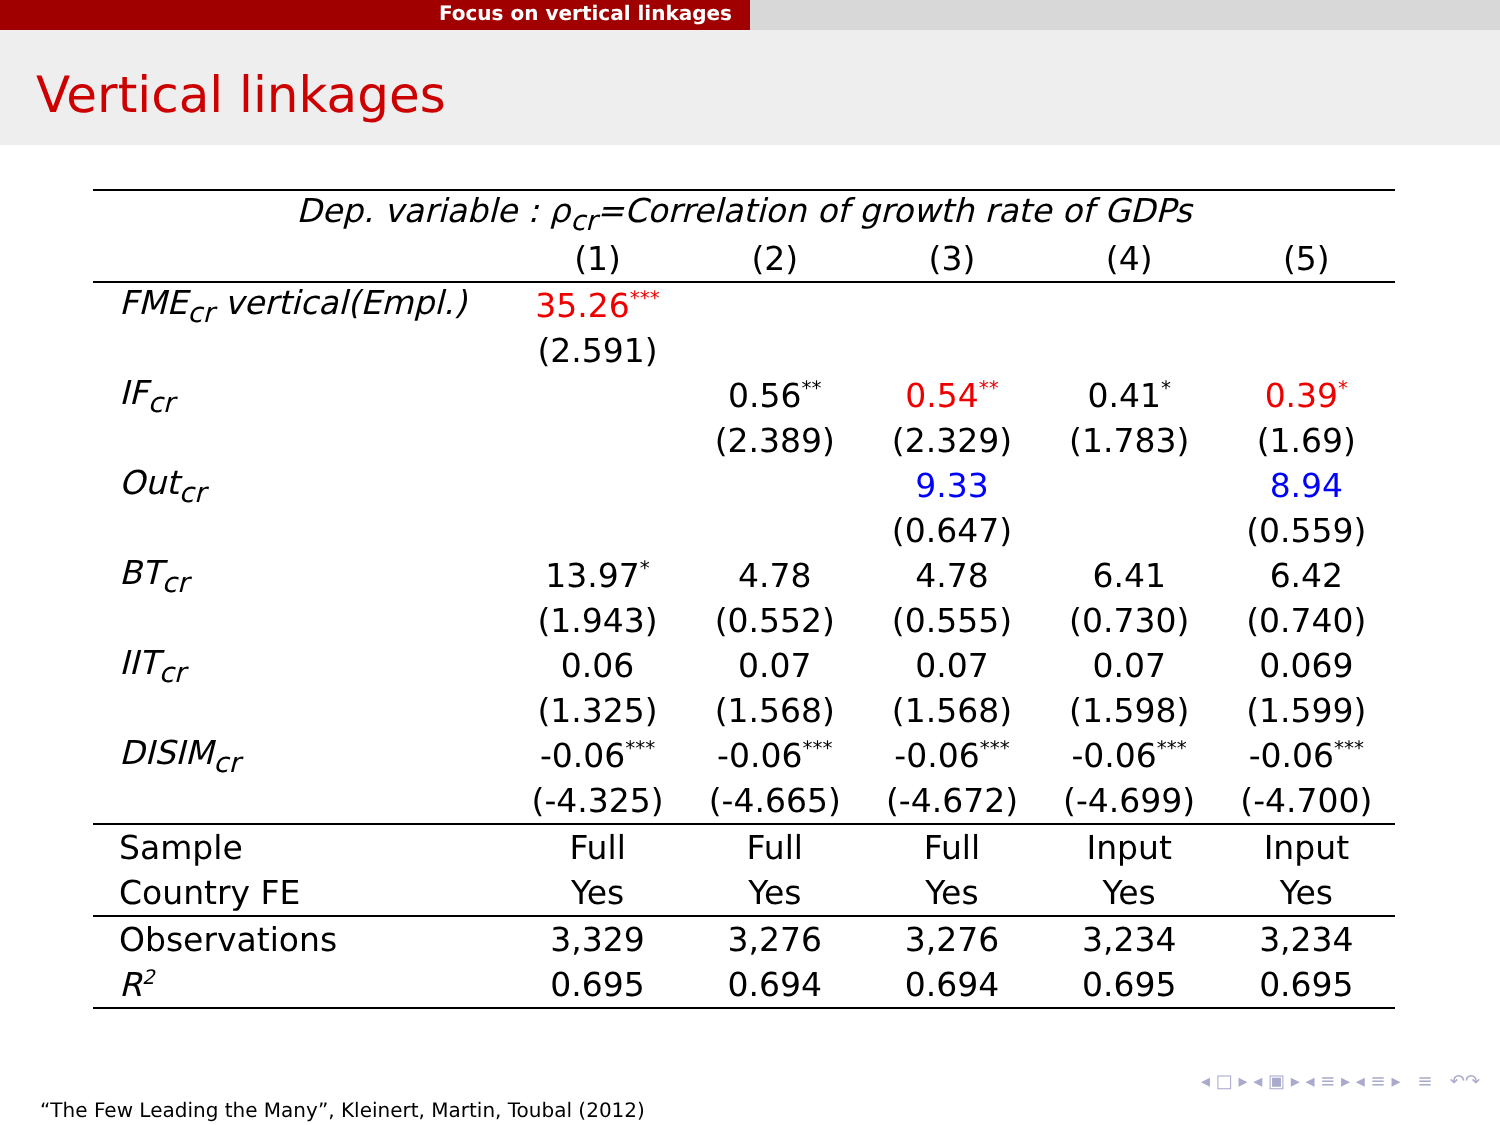Focus on vertical linkages
Vertical linkages
| Dep. variable : ρ<sub>cr</sub>=Correlation of growth rate of GDPs | | | | | |
| --- | --- | --- | --- | --- | --- |
| | (1) | (2) | (3) | (4) | (5) |
| FME<sub>cr</sub> vertical(Empl.) | 35.26<sup>***</sup> | | | | |
| | (2.591) | | | | |
| IF<sub>cr</sub> | | 0.56<sup>**</sup> | 0.54<sup>**</sup> | 0.41<sup>*</sup> | 0.39<sup>*</sup> |
| | | (2.389) | (2.329) | (1.783) | (1.69) |
| Out<sub>cr</sub> | | | 9.33 | | 8.94 |
| | | | (0.647) | | (0.559) |
| BT<sub>cr</sub> | 13.97<sup>*</sup> | 4.78 | 4.78 | 6.41 | 6.42 |
| | (1.943) | (0.552) | (0.555) | (0.730) | (0.740) |
| IIT<sub>cr</sub> | 0.06 | 0.07 | 0.07 | 0.07 | 0.069 |
| | (1.325) | (1.568) | (1.568) | (1.598) | (1.599) |
| DISIM<sub>cr</sub> | -0.06<sup>***</sup> | -0.06<sup>***</sup> | -0.06<sup>***</sup> | -0.06<sup>***</sup> | -0.06<sup>***</sup> |
| | (-4.325) | (-4.665) | (-4.672) | (-4.699) | (-4.700) |
| Sample | Full | Full | Full | Input | Input |
| Country FE | Yes | Yes | Yes | Yes | Yes |
| Observations | 3,329 | 3,276 | 3,276 | 3,234 | 3,234 |
| R<sup>2</sup> | 0.695 | 0.694 | 0.694 | 0.695 | 0.695 |
◂ □ ▸ ◂ ▣ ▸ ◂ ≡ ▸ ◂ ≡ ▸ ≡ ↶↷
“The Few Leading the Many”, Kleinert, Martin, Toubal (2012)